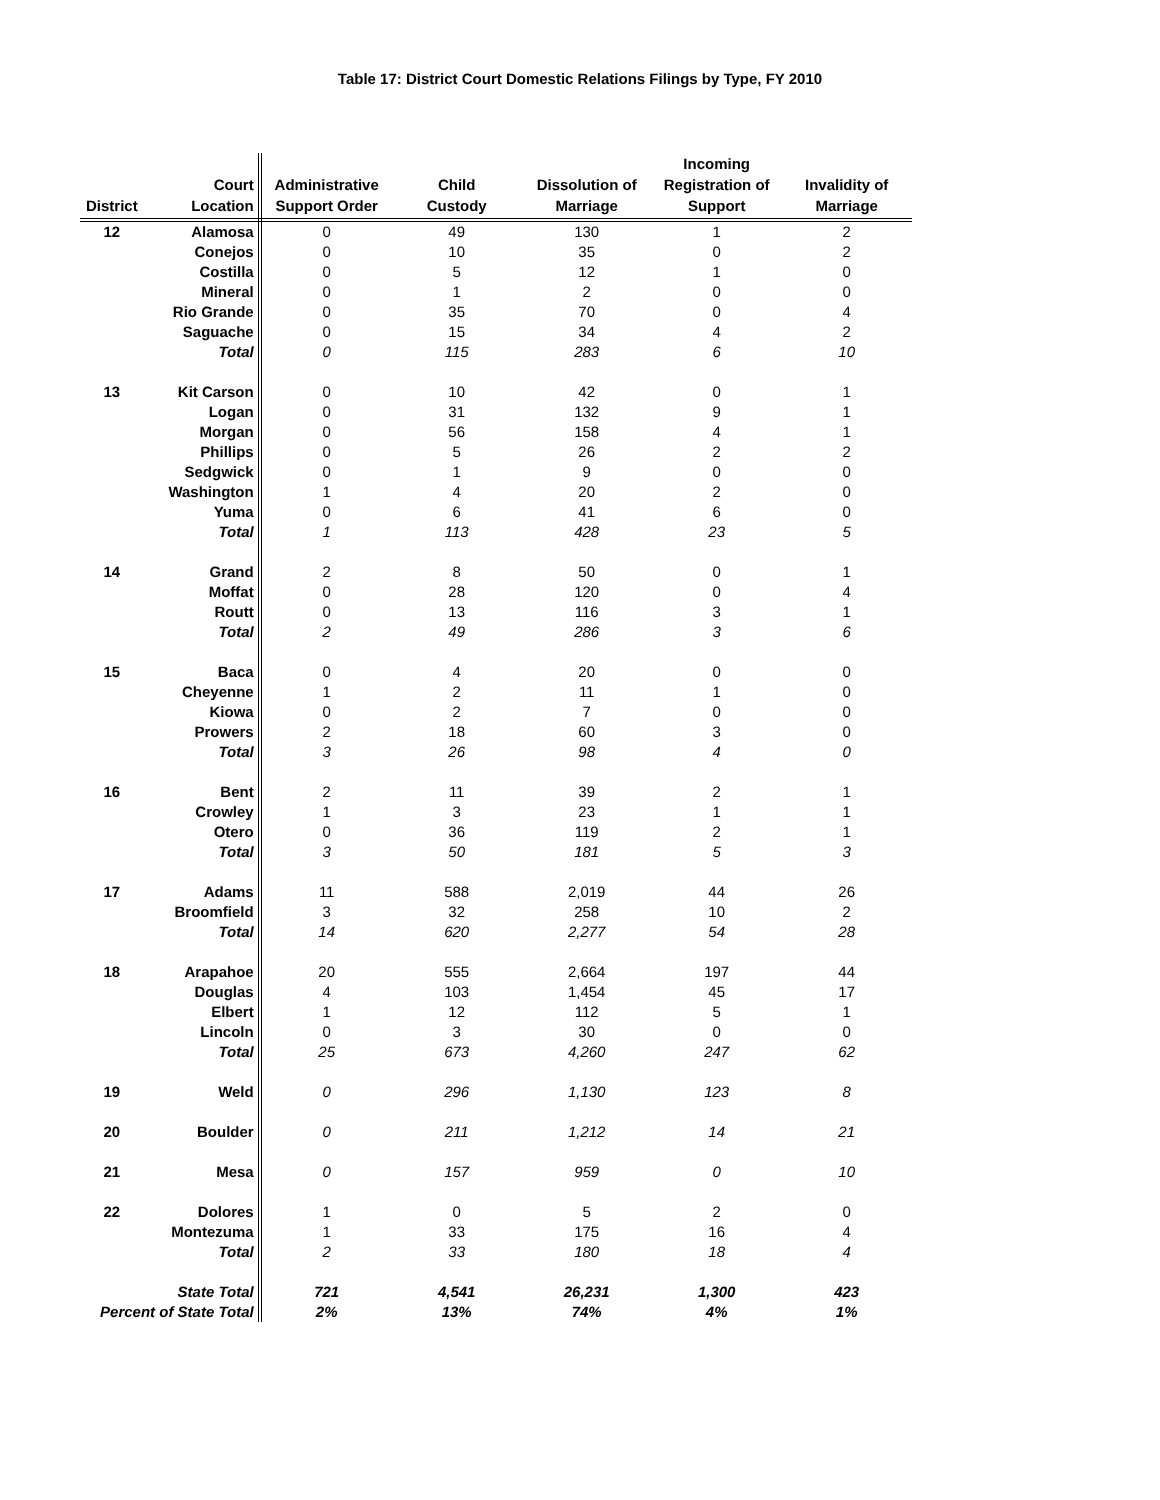Table 17: District Court Domestic Relations Filings by Type, FY 2010
| District | Court Location | Administrative Support Order | Child Custody | Dissolution of Marriage | Incoming Registration of Support | Invalidity of Marriage |
| --- | --- | --- | --- | --- | --- | --- |
| 12 | Alamosa | 0 | 49 | 130 | 1 | 2 |
| | Conejos | 0 | 10 | 35 | 0 | 2 |
| | Costilla | 0 | 5 | 12 | 1 | 0 |
| | Mineral | 0 | 1 | 2 | 0 | 0 |
| | Rio Grande | 0 | 35 | 70 | 0 | 4 |
| | Saguache | 0 | 15 | 34 | 4 | 2 |
| | Total | 0 | 115 | 283 | 6 | 10 |
| 13 | Kit Carson | 0 | 10 | 42 | 0 | 1 |
| | Logan | 0 | 31 | 132 | 9 | 1 |
| | Morgan | 0 | 56 | 158 | 4 | 1 |
| | Phillips | 0 | 5 | 26 | 2 | 2 |
| | Sedgwick | 0 | 1 | 9 | 0 | 0 |
| | Washington | 1 | 4 | 20 | 2 | 0 |
| | Yuma | 0 | 6 | 41 | 6 | 0 |
| | Total | 1 | 113 | 428 | 23 | 5 |
| 14 | Grand | 2 | 8 | 50 | 0 | 1 |
| | Moffat | 0 | 28 | 120 | 0 | 4 |
| | Routt | 0 | 13 | 116 | 3 | 1 |
| | Total | 2 | 49 | 286 | 3 | 6 |
| 15 | Baca | 0 | 4 | 20 | 0 | 0 |
| | Cheyenne | 1 | 2 | 11 | 1 | 0 |
| | Kiowa | 0 | 2 | 7 | 0 | 0 |
| | Prowers | 2 | 18 | 60 | 3 | 0 |
| | Total | 3 | 26 | 98 | 4 | 0 |
| 16 | Bent | 2 | 11 | 39 | 2 | 1 |
| | Crowley | 1 | 3 | 23 | 1 | 1 |
| | Otero | 0 | 36 | 119 | 2 | 1 |
| | Total | 3 | 50 | 181 | 5 | 3 |
| 17 | Adams | 11 | 588 | 2,019 | 44 | 26 |
| | Broomfield | 3 | 32 | 258 | 10 | 2 |
| | Total | 14 | 620 | 2,277 | 54 | 28 |
| 18 | Arapahoe | 20 | 555 | 2,664 | 197 | 44 |
| | Douglas | 4 | 103 | 1,454 | 45 | 17 |
| | Elbert | 1 | 12 | 112 | 5 | 1 |
| | Lincoln | 0 | 3 | 30 | 0 | 0 |
| | Total | 25 | 673 | 4,260 | 247 | 62 |
| 19 | Weld | 0 | 296 | 1,130 | 123 | 8 |
| 20 | Boulder | 0 | 211 | 1,212 | 14 | 21 |
| 21 | Mesa | 0 | 157 | 959 | 0 | 10 |
| 22 | Dolores | 1 | 0 | 5 | 2 | 0 |
| | Montezuma | 1 | 33 | 175 | 16 | 4 |
| | Total | 2 | 33 | 180 | 18 | 4 |
| State Total | | 721 | 4,541 | 26,231 | 1,300 | 423 |
| Percent of State Total | | 2% | 13% | 74% | 4% | 1% |